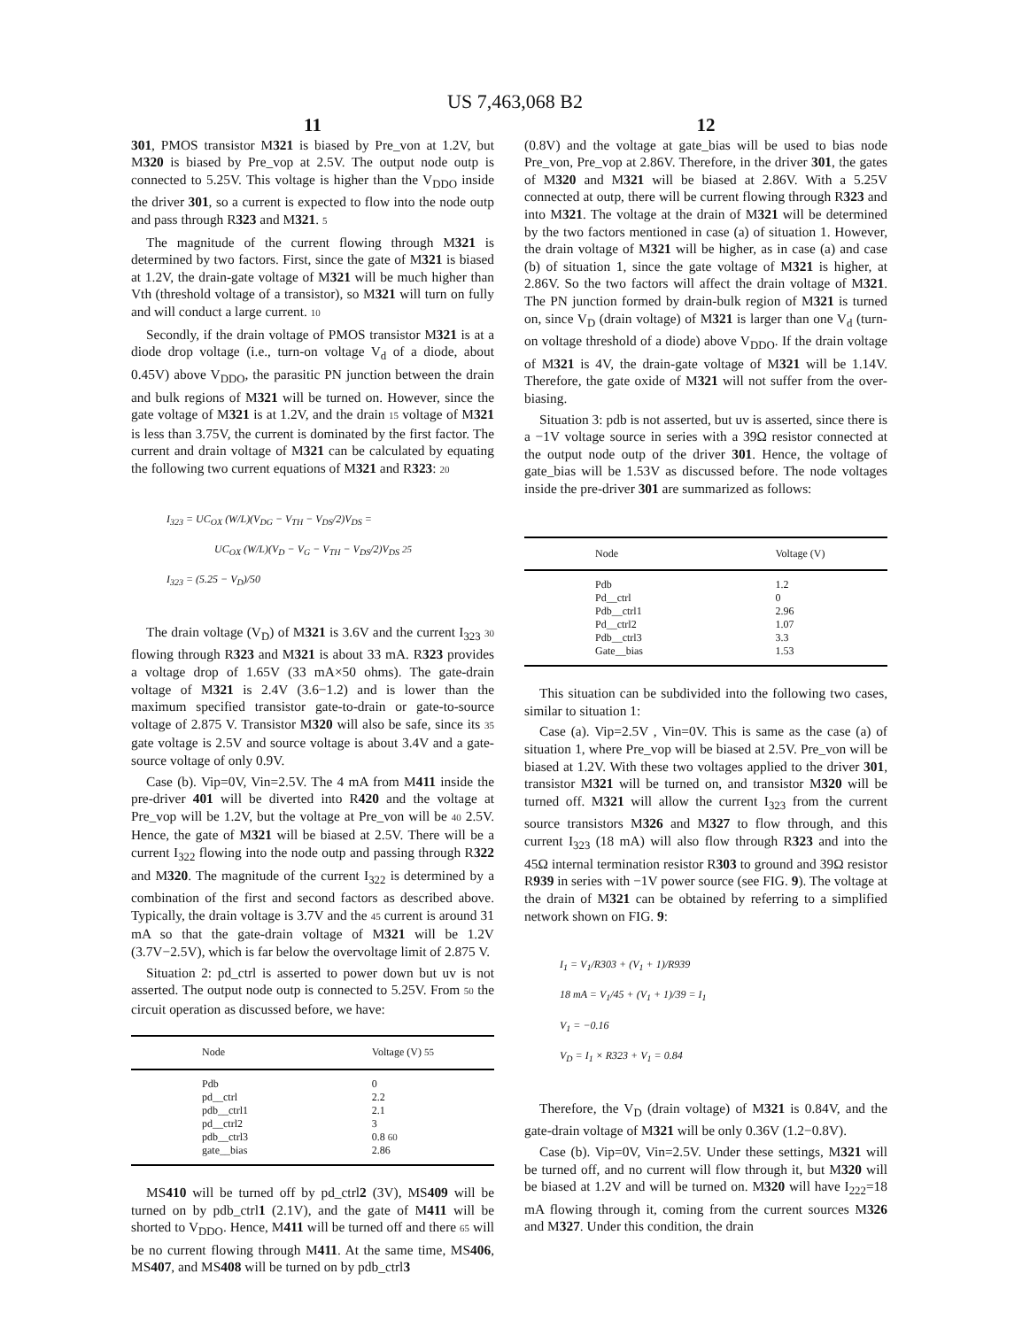US 7,463,068 B2
11
301, PMOS transistor M321 is biased by Pre_von at 1.2V, but M320 is biased by Pre_vop at 2.5V. The output node outp is connected to 5.25V. This voltage is higher than the V<sub>DDO</sub> inside the driver 301, so a current is expected to flow into the node outp and pass through R323 and M321. 5
The magnitude of the current flowing through M321 is determined by two factors. First, since the gate of M321 is biased at 1.2V, the drain-gate voltage of M321 will be much higher than Vth (threshold voltage of a transistor), so M321 will turn on fully and will conduct a large current. 10
Secondly, if the drain voltage of PMOS transistor M321 is at a diode drop voltage (i.e., turn-on voltage V<sub>d</sub> of a diode, about 0.45V) above V<sub>DDO</sub>, the parasitic PN junction between the drain and bulk regions of M321 will be turned on. However, since the gate voltage of M321 is at 1.2V, and the drain 15 voltage of M321 is less than 3.75V, the current is dominated by the first factor. The current and drain voltage of M321 can be calculated by equating the following two current equations of M321 and R323: 20
I<sub>323</sub> = UC<sub>OX</sub> (W/L)(V<sub>DG</sub> − V<sub>TH</sub> − V<sub>DS</sub>/2)V<sub>DS</sub> =
UC<sub>OX</sub> (W/L)(V<sub>D</sub> − V<sub>G</sub> − V<sub>TH</sub> − V<sub>DS</sub>/2)V<sub>DS</sub> 25
I<sub>323</sub> = (5.25 − V<sub>D</sub>)/50
The drain voltage (V<sub>D</sub>) of M321 is 3.6V and the current I<sub>323</sub> 30 flowing through R323 and M321 is about 33 mA. R323 provides a voltage drop of 1.65V (33 mA×50 ohms). The gate-drain voltage of M321 is 2.4V (3.6−1.2) and is lower than the maximum specified transistor gate-to-drain or gate-to-source voltage of 2.875 V. Transistor M320 will also be safe, since its 35 gate voltage is 2.5V and source voltage is about 3.4V and a gate-source voltage of only 0.9V.
Case (b). Vip=0V, Vin=2.5V. The 4 mA from M411 inside the pre-driver 401 will be diverted into R420 and the voltage at Pre_vop will be 1.2V, but the voltage at Pre_von will be 40 2.5V. Hence, the gate of M321 will be biased at 2.5V. There will be a current I<sub>322</sub> flowing into the node outp and passing through R322 and M320. The magnitude of the current I<sub>322</sub> is determined by a combination of the first and second factors as described above. Typically, the drain voltage is 3.7V and the 45 current is around 31 mA so that the gate-drain voltage of M321 will be 1.2V (3.7V−2.5V), which is far below the overvoltage limit of 2.875 V.
Situation 2: pd_ctrl is asserted to power down but uv is not asserted. The output node outp is connected to 5.25V. From 50 the circuit operation as discussed before, we have:
| Node | Voltage (V) 55 |
| --- | --- |
| Pdb | 0 |
| pd__ctrl | 2.2 |
| pdb__ctrl1 | 2.1 |
| pd__ctrl2 | 3 |
| pdb__ctrl3 | 0.8 60 |
| gate__bias | 2.86 |
MS410 will be turned off by pd_ctrl2 (3V), MS409 will be turned on by pdb_ctrl1 (2.1V), and the gate of M411 will be shorted to V<sub>DDO</sub>. Hence, M411 will be turned off and there 65 will be no current flowing through M411. At the same time, MS406, MS407, and MS408 will be turned on by pdb_ctrl3
12
(0.8V) and the voltage at gate_bias will be used to bias node Pre_von, Pre_vop at 2.86V. Therefore, in the driver 301, the gates of M320 and M321 will be biased at 2.86V. With a 5.25V connected at outp, there will be current flowing through R323 and into M321. The voltage at the drain of M321 will be determined by the two factors mentioned in case (a) of situation 1. However, the drain voltage of M321 will be higher, as in case (a) and case (b) of situation 1, since the gate voltage of M321 is higher, at 2.86V. So the two factors will affect the drain voltage of M321. The PN junction formed by drain-bulk region of M321 is turned on, since V<sub>D</sub> (drain voltage) of M321 is larger than one V<sub>d</sub> (turn-on voltage threshold of a diode) above V<sub>DDO</sub>. If the drain voltage of M321 is 4V, the drain-gate voltage of M321 will be 1.14V. Therefore, the gate oxide of M321 will not suffer from the over-biasing.
Situation 3: pdb is not asserted, but uv is asserted, since there is a −1V voltage source in series with a 39Ω resistor connected at the output node outp of the driver 301. Hence, the voltage of gate_bias will be 1.53V as discussed before. The node voltages inside the pre-driver 301 are summarized as follows:
| Node | Voltage (V) |
| --- | --- |
| Pdb | 1.2 |
| Pd__ctrl | 0 |
| Pdb__ctrl1 | 2.96 |
| Pd__ctrl2 | 1.07 |
| Pdb__ctrl3 | 3.3 |
| Gate__bias | 1.53 |
This situation can be subdivided into the following two cases, similar to situation 1:
Case (a). Vip=2.5V , Vin=0V. This is same as the case (a) of situation 1, where Pre_vop will be biased at 2.5V. Pre_von will be biased at 1.2V. With these two voltages applied to the driver 301, transistor M321 will be turned on, and transistor M320 will be turned off. M321 will allow the current I<sub>323</sub> from the current source transistors M326 and M327 to flow through, and this current I<sub>323</sub> (18 mA) will also flow through R323 and into the 45Ω internal termination resistor R303 to ground and 39Ω resistor R939 in series with −1V power source (see FIG. 9). The voltage at the drain of M321 can be obtained by referring to a simplified network shown on FIG. 9:
I<sub>1</sub> = V<sub>1</sub>/R303 + (V<sub>1</sub> + 1)/R939
18 mA = V<sub>1</sub>/45 + (V<sub>1</sub> + 1)/39 = I<sub>1</sub>
V<sub>1</sub> = −0.16
V<sub>D</sub> = I<sub>1</sub> × R323 + V<sub>1</sub> = 0.84
Therefore, the V<sub>D</sub> (drain voltage) of M321 is 0.84V, and the gate-drain voltage of M321 will be only 0.36V (1.2−0.8V).
Case (b). Vip=0V, Vin=2.5V. Under these settings, M321 will be turned off, and no current will flow through it, but M320 will be biased at 1.2V and will be turned on. M320 will have I<sub>222</sub>=18 mA flowing through it, coming from the current sources M326 and M327. Under this condition, the drain